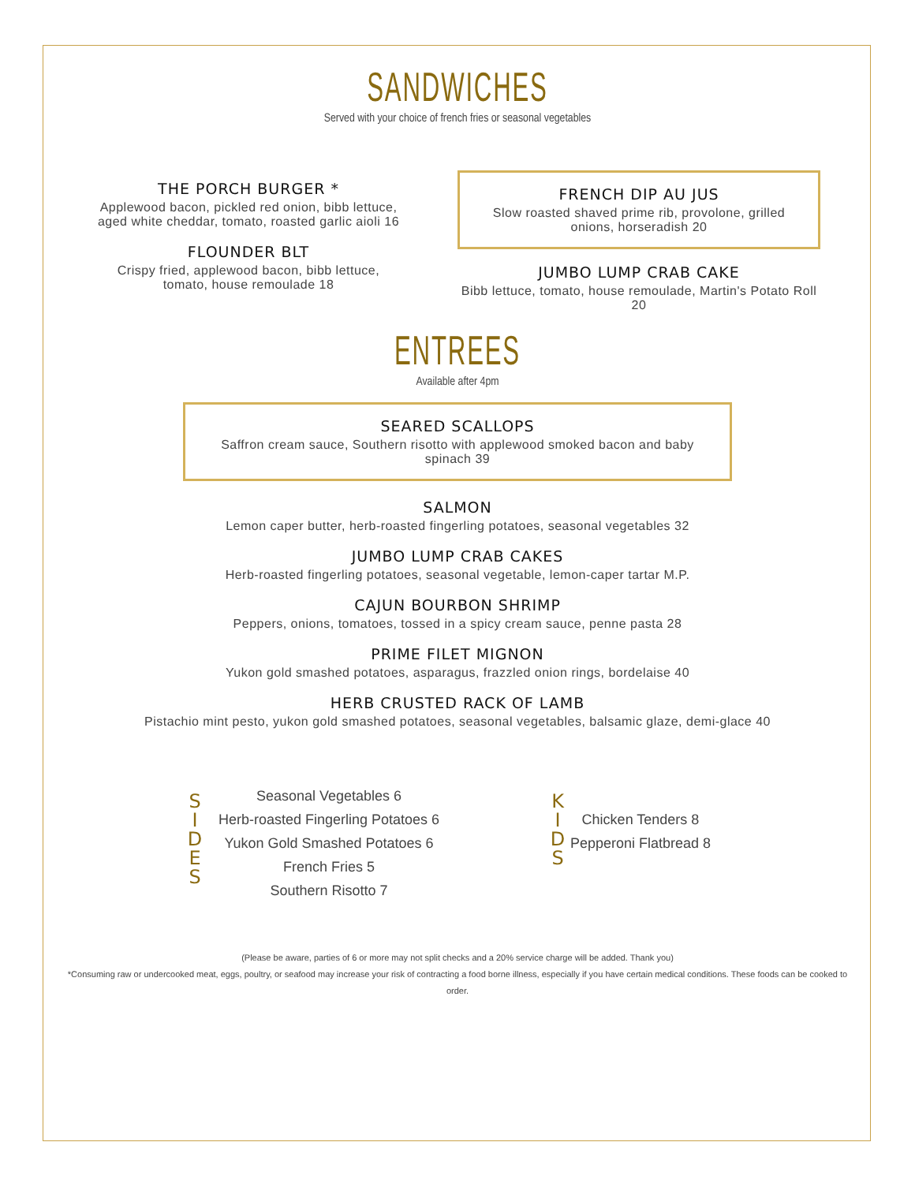SANDWICHES
Served with your choice of french fries or seasonal vegetables
THE PORCH BURGER *
Applewood bacon, pickled red onion, bibb lettuce, aged white cheddar, tomato, roasted garlic aioli 16
FLOUNDER BLT
Crispy fried, applewood bacon, bibb lettuce, tomato, house remoulade 18
FRENCH DIP AU JUS
Slow roasted shaved prime rib, provolone, grilled onions, horseradish 20
JUMBO LUMP CRAB CAKE
Bibb lettuce, tomato, house remoulade, Martin's Potato Roll 20
ENTREES
Available after 4pm
SEARED SCALLOPS
Saffron cream sauce, Southern risotto with applewood smoked bacon and baby spinach 39
SALMON
Lemon caper butter, herb-roasted fingerling potatoes, seasonal vegetables 32
JUMBO LUMP CRAB CAKES
Herb-roasted fingerling potatoes, seasonal vegetable, lemon-caper tartar M.P.
CAJUN BOURBON SHRIMP
Peppers, onions, tomatoes, tossed in a spicy cream sauce, penne pasta 28
PRIME FILET MIGNON
Yukon gold smashed potatoes, asparagus, frazzled onion rings, bordelaise 40
HERB CRUSTED RACK OF LAMB
Pistachio mint pesto, yukon gold smashed potatoes, seasonal vegetables, balsamic glaze, demi-glace 40
S
I
D
E
S
Seasonal Vegetables 6
Herb-roasted Fingerling Potatoes 6
Yukon Gold Smashed Potatoes 6
French Fries 5
Southern Risotto 7
K
I
D
S
Chicken Tenders 8
Pepperoni Flatbread 8
(Please be aware, parties of 6 or more may not split checks and a 20% service charge will be added. Thank you)
*Consuming raw or undercooked meat, eggs, poultry, or seafood may increase your risk of contracting a food borne illness, especially if you have certain medical conditions. These foods can be cooked to order.